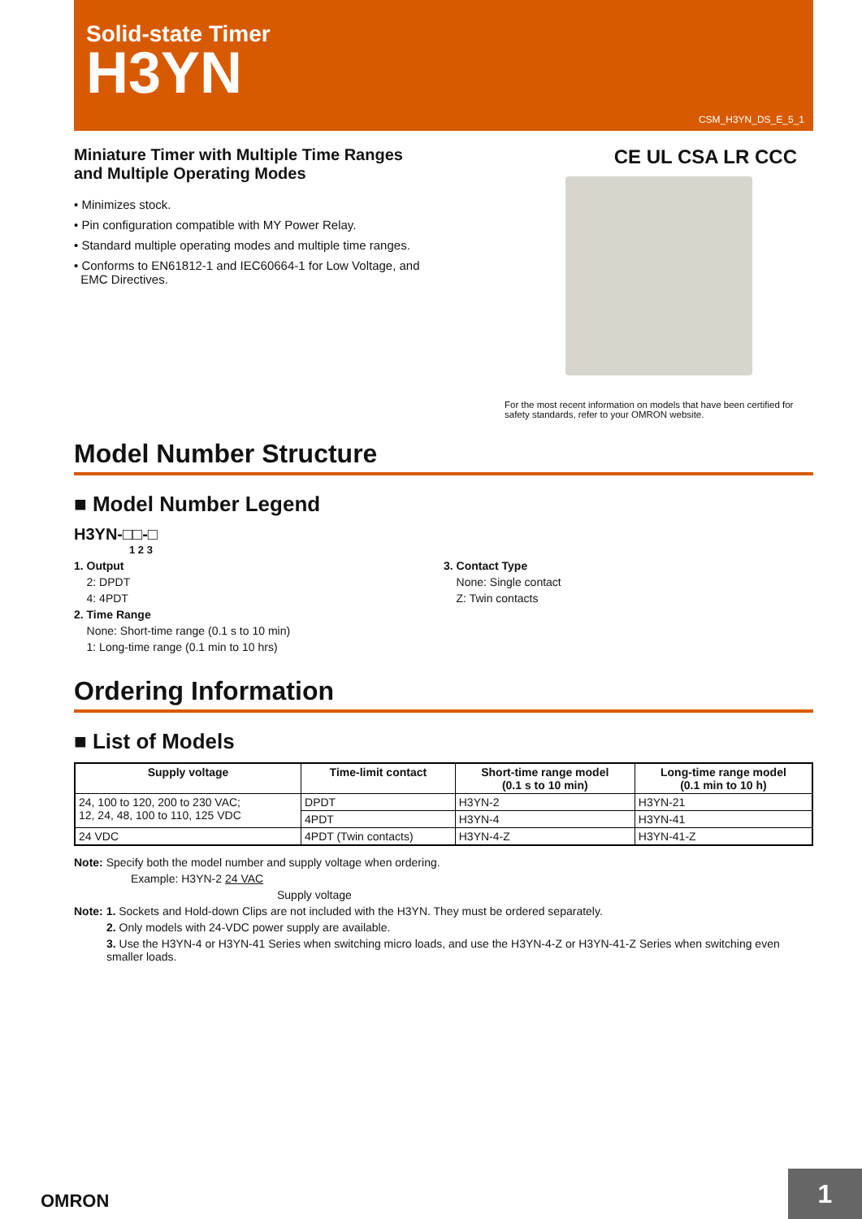Solid-state Timer
H3YN
CSM_H3YN_DS_E_5_1
Miniature Timer with Multiple Time Ranges
and Multiple Operating Modes
• Minimizes stock.
• Pin configuration compatible with MY Power Relay.
• Standard multiple operating modes and multiple time ranges.
• Conforms to EN61812-1 and IEC60664-1 for Low Voltage, and
EMC Directives.
CE UL CSA LR CCC
For the most recent information on models that have been certified for safety standards, refer to your OMRON website.
Model Number Structure
■ Model Number Legend
H3YN-□□-□
1 2 3
1. Output
2: DPDT
4: 4PDT
2. Time Range
None: Short-time range (0.1 s to 10 min)
1: Long-time range (0.1 min to 10 hrs)
3. Contact Type
None: Single contact
Z: Twin contacts
Ordering Information
■ List of Models
| Supply voltage | Time-limit contact | Short-time range model (0.1 s to 10 min) | Long-time range model (0.1 min to 10 h) |
| --- | --- | --- | --- |
| 24, 100 to 120, 200 to 230 VAC; 12, 24, 48, 100 to 110, 125 VDC | DPDT | H3YN-2 | H3YN-21 |
| | 4PDT | H3YN-4 | H3YN-41 |
| 24 VDC | 4PDT (Twin contacts) | H3YN-4-Z | H3YN-41-Z |
Note: Specify both the model number and supply voltage when ordering.
Example: H3YN-2 24 VAC
Supply voltage
Note: 1. Sockets and Hold-down Clips are not included with the H3YN. They must be ordered separately.
2. Only models with 24-VDC power supply are available.
3. Use the H3YN-4 or H3YN-41 Series when switching micro loads, and use the H3YN-4-Z or H3YN-41-Z Series when switching even smaller loads.
OMRON
1